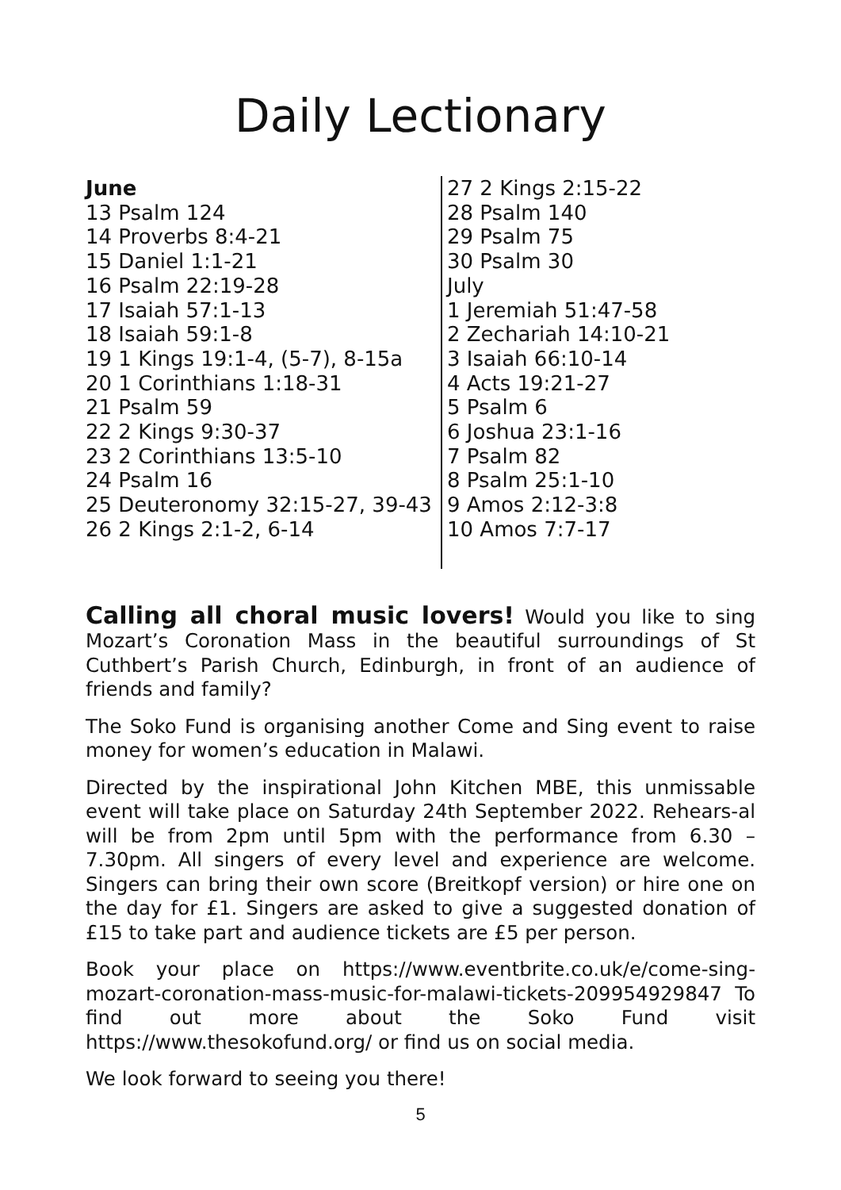Daily Lectionary
June
13 Psalm 124
14 Proverbs 8:4-21
15 Daniel 1:1-21
16 Psalm 22:19-28
17 Isaiah 57:1-13
18 Isaiah 59:1-8
19 1 Kings 19:1-4, (5-7), 8-15a
20 1 Corinthians 1:18-31
21 Psalm 59
22 2 Kings 9:30-37
23 2 Corinthians 13:5-10
24 Psalm 16
25 Deuteronomy 32:15-27, 39-43
26 2 Kings 2:1-2, 6-14
27 2 Kings 2:15-22
28 Psalm 140
29 Psalm 75
30 Psalm 30
July
1 Jeremiah 51:47-58
2 Zechariah 14:10-21
3 Isaiah 66:10-14
4 Acts 19:21-27
5 Psalm 6
6 Joshua 23:1-16
7 Psalm 82
8 Psalm 25:1-10
9 Amos 2:12-3:8
10 Amos 7:7-17
Calling all choral music lovers! Would you like to sing Mozart’s Coronation Mass in the beautiful surroundings of St Cuthbert’s Parish Church, Edinburgh, in front of an audience of friends and family?
The Soko Fund is organising another Come and Sing event to raise money for women’s education in Malawi.
Directed by the inspirational John Kitchen MBE, this unmissable event will take place on Saturday 24th September 2022. Rehears-al will be from 2pm until 5pm with the performance from 6.30 – 7.30pm. All singers of every level and experience are welcome. Singers can bring their own score (Breitkopf version) or hire one on the day for £1. Singers are asked to give a suggested donation of £15 to take part and audience tickets are £5 per person.
Book your place on https://www.eventbrite.co.uk/e/come-sing-mozart-coronation-mass-music-for-malawi-tickets-209954929847 To find out more about the Soko Fund visit https://www.thesokofund.org/ or find us on social media.
We look forward to seeing you there!
5